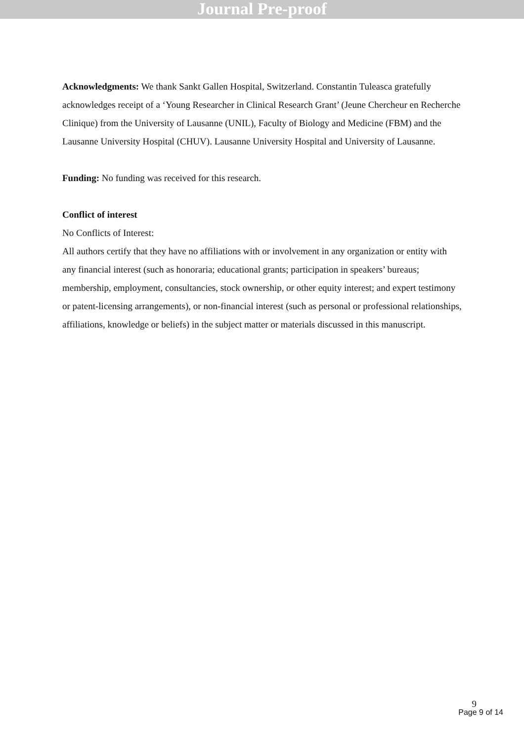Journal Pre-proof
Acknowledgments: We thank Sankt Gallen Hospital, Switzerland. Constantin Tuleasca gratefully acknowledges receipt of a ‘Young Researcher in Clinical Research Grant’ (Jeune Chercheur en Recherche Clinique) from the University of Lausanne (UNIL), Faculty of Biology and Medicine (FBM) and the Lausanne University Hospital (CHUV). Lausanne University Hospital and University of Lausanne.
Funding: No funding was received for this research.
Conflict of interest
No Conflicts of Interest:
All authors certify that they have no affiliations with or involvement in any organization or entity with any financial interest (such as honoraria; educational grants; participation in speakers’ bureaus; membership, employment, consultancies, stock ownership, or other equity interest; and expert testimony or patent-licensing arrangements), or non-financial interest (such as personal or professional relationships, affiliations, knowledge or beliefs) in the subject matter or materials discussed in this manuscript.
9
Page 9 of 14